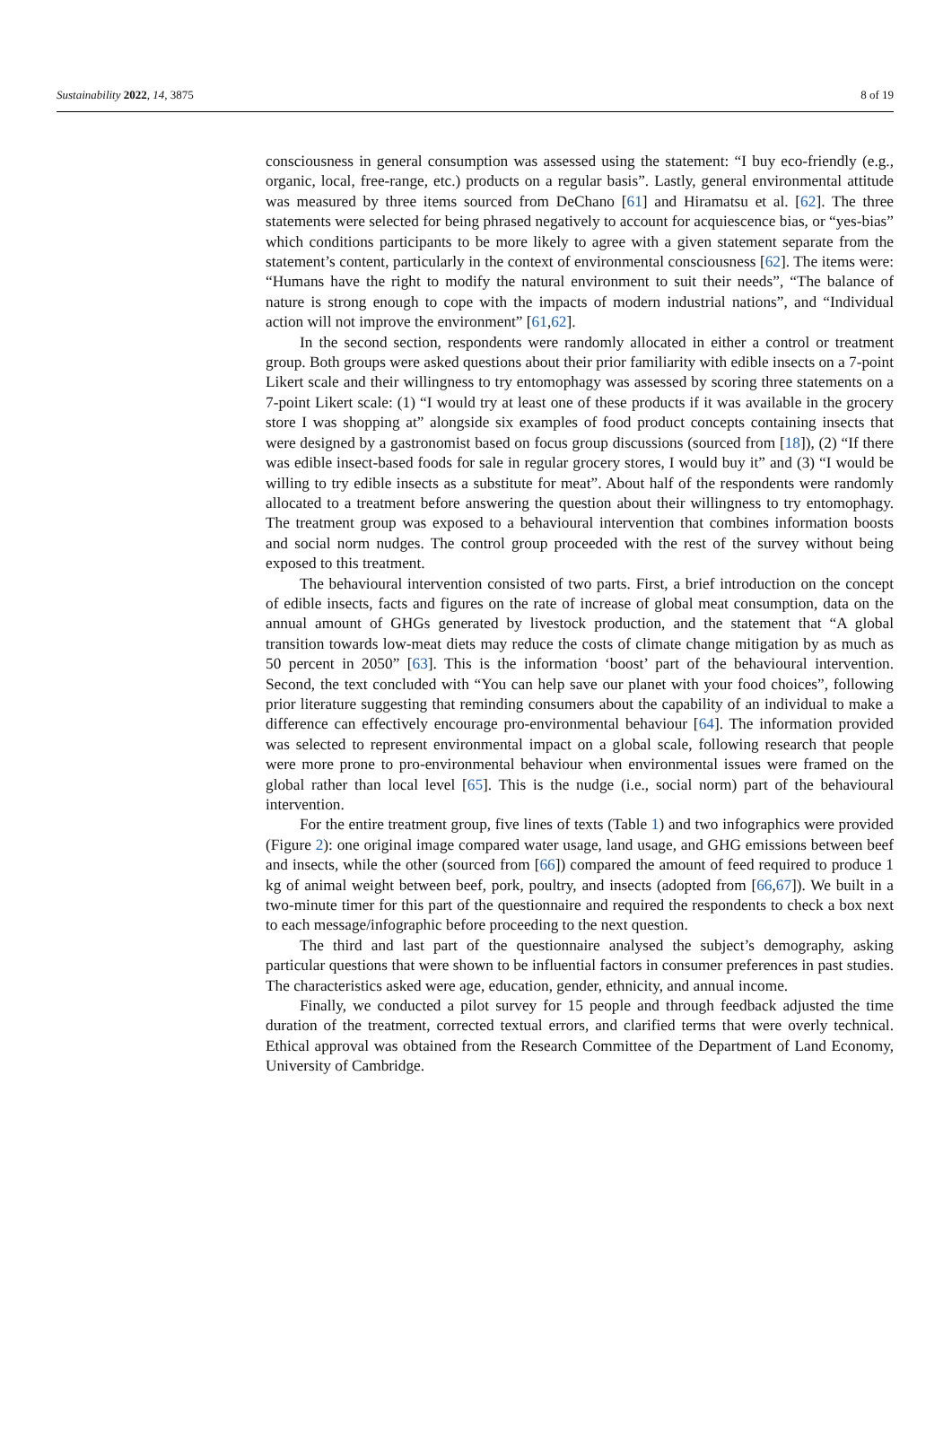Sustainability 2022, 14, 3875 8 of 19
consciousness in general consumption was assessed using the statement: “I buy eco-friendly (e.g., organic, local, free-range, etc.) products on a regular basis”. Lastly, general environmental attitude was measured by three items sourced from DeChano [61] and Hiramatsu et al. [62]. The three statements were selected for being phrased negatively to account for acquiescence bias, or “yes-bias” which conditions participants to be more likely to agree with a given statement separate from the statement’s content, particularly in the context of environmental consciousness [62]. The items were: “Humans have the right to modify the natural environment to suit their needs”, “The balance of nature is strong enough to cope with the impacts of modern industrial nations”, and “Individual action will not improve the environment” [61,62].
In the second section, respondents were randomly allocated in either a control or treatment group. Both groups were asked questions about their prior familiarity with edible insects on a 7-point Likert scale and their willingness to try entomophagy was assessed by scoring three statements on a 7-point Likert scale: (1) “I would try at least one of these products if it was available in the grocery store I was shopping at” alongside six examples of food product concepts containing insects that were designed by a gastronomist based on focus group discussions (sourced from [18]), (2) “If there was edible insect-based foods for sale in regular grocery stores, I would buy it” and (3) “I would be willing to try edible insects as a substitute for meat”. About half of the respondents were randomly allocated to a treatment before answering the question about their willingness to try entomophagy. The treatment group was exposed to a behavioural intervention that combines information boosts and social norm nudges. The control group proceeded with the rest of the survey without being exposed to this treatment.
The behavioural intervention consisted of two parts. First, a brief introduction on the concept of edible insects, facts and figures on the rate of increase of global meat consumption, data on the annual amount of GHGs generated by livestock production, and the statement that “A global transition towards low-meat diets may reduce the costs of climate change mitigation by as much as 50 percent in 2050” [63]. This is the information ‘boost’ part of the behavioural intervention. Second, the text concluded with “You can help save our planet with your food choices”, following prior literature suggesting that reminding consumers about the capability of an individual to make a difference can effectively encourage pro-environmental behaviour [64]. The information provided was selected to represent environmental impact on a global scale, following research that people were more prone to pro-environmental behaviour when environmental issues were framed on the global rather than local level [65]. This is the nudge (i.e., social norm) part of the behavioural intervention.
For the entire treatment group, five lines of texts (Table 1) and two infographics were provided (Figure 2): one original image compared water usage, land usage, and GHG emissions between beef and insects, while the other (sourced from [66]) compared the amount of feed required to produce 1 kg of animal weight between beef, pork, poultry, and insects (adopted from [66,67]). We built in a two-minute timer for this part of the questionnaire and required the respondents to check a box next to each message/infographic before proceeding to the next question.
The third and last part of the questionnaire analysed the subject’s demography, asking particular questions that were shown to be influential factors in consumer preferences in past studies. The characteristics asked were age, education, gender, ethnicity, and annual income.
Finally, we conducted a pilot survey for 15 people and through feedback adjusted the time duration of the treatment, corrected textual errors, and clarified terms that were overly technical. Ethical approval was obtained from the Research Committee of the Department of Land Economy, University of Cambridge.